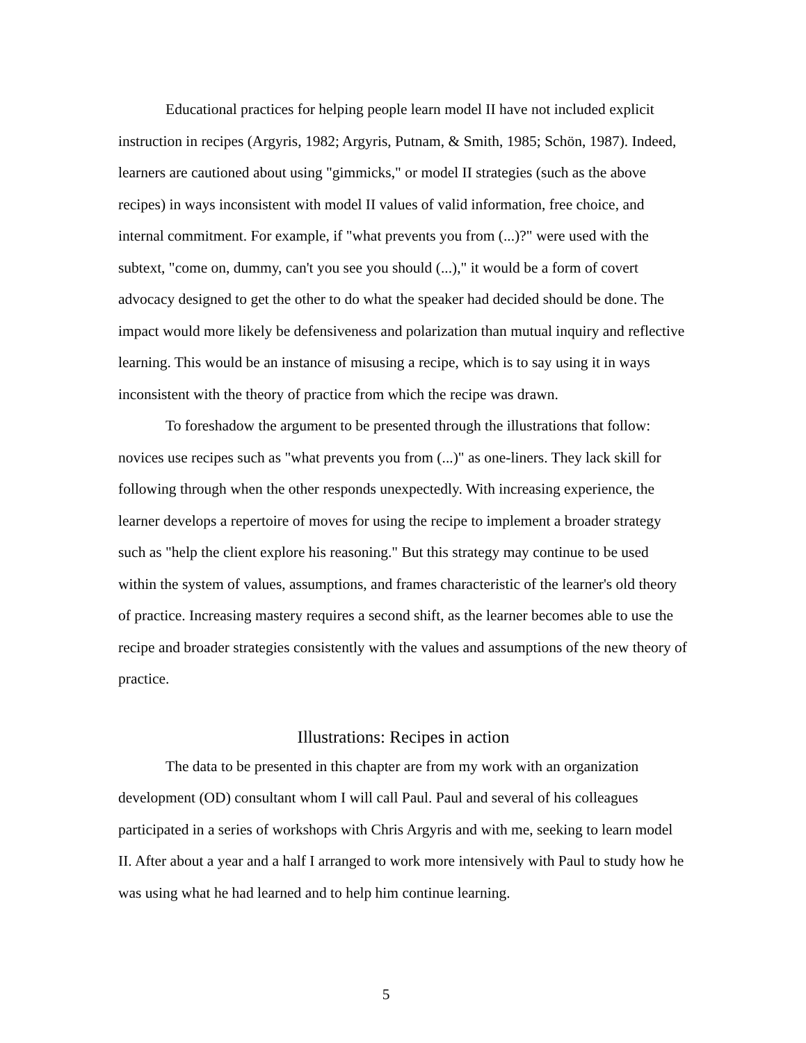Educational practices for helping people learn model II have not included explicit instruction in recipes (Argyris, 1982; Argyris, Putnam, & Smith, 1985; Schön, 1987). Indeed, learners are cautioned about using "gimmicks," or model II strategies (such as the above recipes) in ways inconsistent with model II values of valid information, free choice, and internal commitment. For example, if "what prevents you from (...)?" were used with the subtext, "come on, dummy, can't you see you should (...)," it would be a form of covert advocacy designed to get the other to do what the speaker had decided should be done. The impact would more likely be defensiveness and polarization than mutual inquiry and reflective learning. This would be an instance of misusing a recipe, which is to say using it in ways inconsistent with the theory of practice from which the recipe was drawn.
To foreshadow the argument to be presented through the illustrations that follow: novices use recipes such as "what prevents you from (...)" as one-liners. They lack skill for following through when the other responds unexpectedly. With increasing experience, the learner develops a repertoire of moves for using the recipe to implement a broader strategy such as "help the client explore his reasoning." But this strategy may continue to be used within the system of values, assumptions, and frames characteristic of the learner's old theory of practice. Increasing mastery requires a second shift, as the learner becomes able to use the recipe and broader strategies consistently with the values and assumptions of the new theory of practice.
Illustrations: Recipes in action
The data to be presented in this chapter are from my work with an organization development (OD) consultant whom I will call Paul. Paul and several of his colleagues participated in a series of workshops with Chris Argyris and with me, seeking to learn model II. After about a year and a half I arranged to work more intensively with Paul to study how he was using what he had learned and to help him continue learning.
5